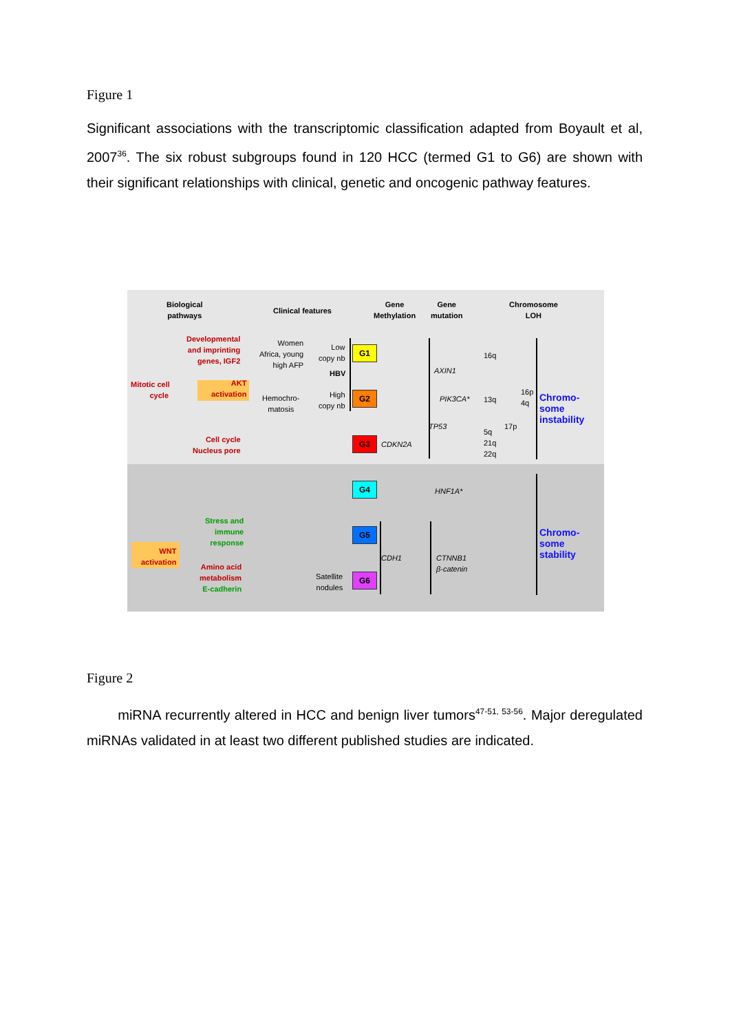Figure 1
Significant associations with the transcriptomic classification adapted from Boyault et al, 2007<sup>36</sup>. The six robust subgroups found in 120 HCC (termed G1 to G6) are shown with their significant relationships with clinical, genetic and oncogenic pathway features.
Biological
pathways
Clinical features
Gene
Methylation
Gene
mutation
Chromosome
LOH
Mitotic cell
cycle
Developmental
and imprinting
genes, IGF2
AKT
activation
Cell cycle
Nucleus pore
Stress and
immune
response
WNT
activation
Amino acid
metabolism
E-cadherin
Women
Africa, young
high AFP
Low
copy nb
HBV
Hemochro-
matosis
High
copy nb
Satellite
nodules
G1
G2
G3
G4
G5
G6
CDKN2A
CDH1
AXIN1
PIK3CA*
TP53
HNF1A*
CTNNB1
β-catenin
16q
13q
5q
21q
22q
17p
16p
4q
Chromo-
some
instability
Chromo-
some
stability
Figure 2
miRNA recurrently altered in HCC and benign liver tumors<sup>47-51, 53-56</sup>. Major deregulated miRNAs validated in at least two different published studies are indicated.